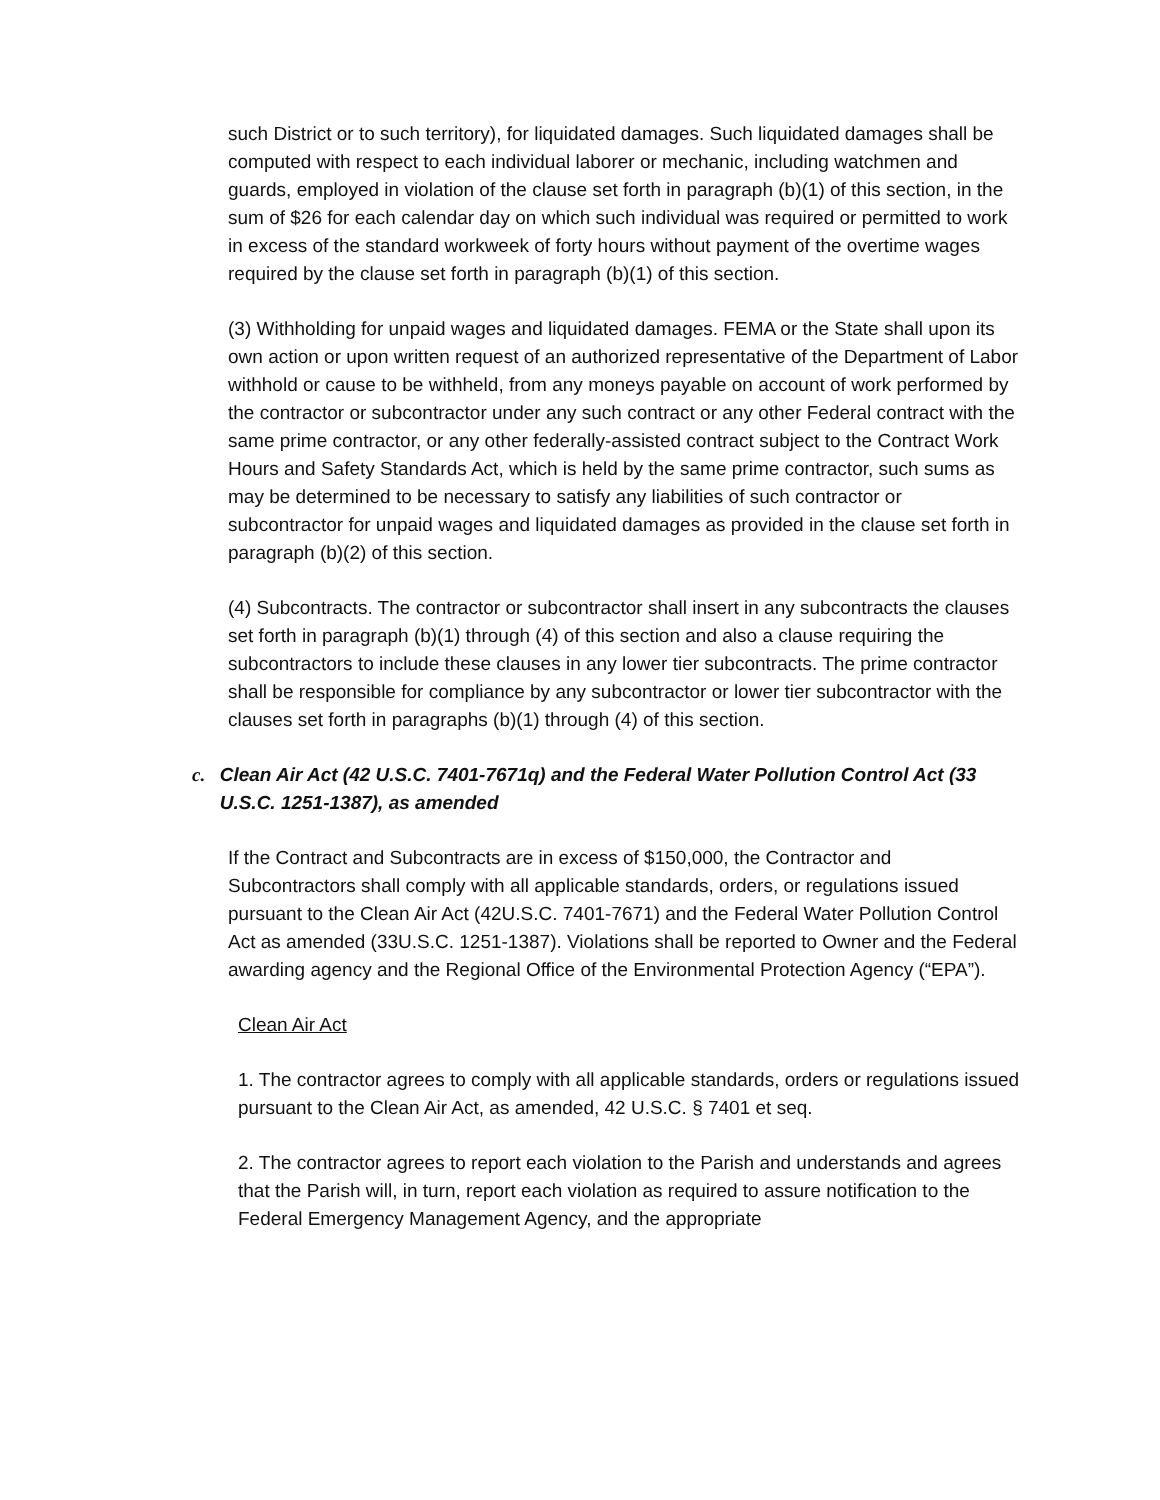such District or to such territory), for liquidated damages. Such liquidated damages shall be computed with respect to each individual laborer or mechanic, including watchmen and guards, employed in violation of the clause set forth in paragraph (b)(1) of this section, in the sum of $26 for each calendar day on which such individual was required or permitted to work in excess of the standard workweek of forty hours without payment of the overtime wages required by the clause set forth in paragraph (b)(1) of this section.
(3) Withholding for unpaid wages and liquidated damages. FEMA or the State shall upon its own action or upon written request of an authorized representative of the Department of Labor withhold or cause to be withheld, from any moneys payable on account of work performed by the contractor or subcontractor under any such contract or any other Federal contract with the same prime contractor, or any other federally-assisted contract subject to the Contract Work Hours and Safety Standards Act, which is held by the same prime contractor, such sums as may be determined to be necessary to satisfy any liabilities of such contractor or subcontractor for unpaid wages and liquidated damages as provided in the clause set forth in paragraph (b)(2) of this section.
(4) Subcontracts. The contractor or subcontractor shall insert in any subcontracts the clauses set forth in paragraph (b)(1) through (4) of this section and also a clause requiring the subcontractors to include these clauses in any lower tier subcontracts. The prime contractor shall be responsible for compliance by any subcontractor or lower tier subcontractor with the clauses set forth in paragraphs (b)(1) through (4) of this section.
c. Clean Air Act (42 U.S.C. 7401-7671q) and the Federal Water Pollution Control Act (33 U.S.C. 1251-1387), as amended
If the Contract and Subcontracts are in excess of $150,000, the Contractor and Subcontractors shall comply with all applicable standards, orders, or regulations issued pursuant to the Clean Air Act (42U.S.C. 7401-7671) and the Federal Water Pollution Control Act as amended (33U.S.C. 1251-1387). Violations shall be reported to Owner and the Federal awarding agency and the Regional Office of the Environmental Protection Agency (“EPA”).
Clean Air Act
1. The contractor agrees to comply with all applicable standards, orders or regulations issued pursuant to the Clean Air Act, as amended, 42 U.S.C. § 7401 et seq.
2. The contractor agrees to report each violation to the Parish and understands and agrees that the Parish will, in turn, report each violation as required to assure notification to the Federal Emergency Management Agency, and the appropriate